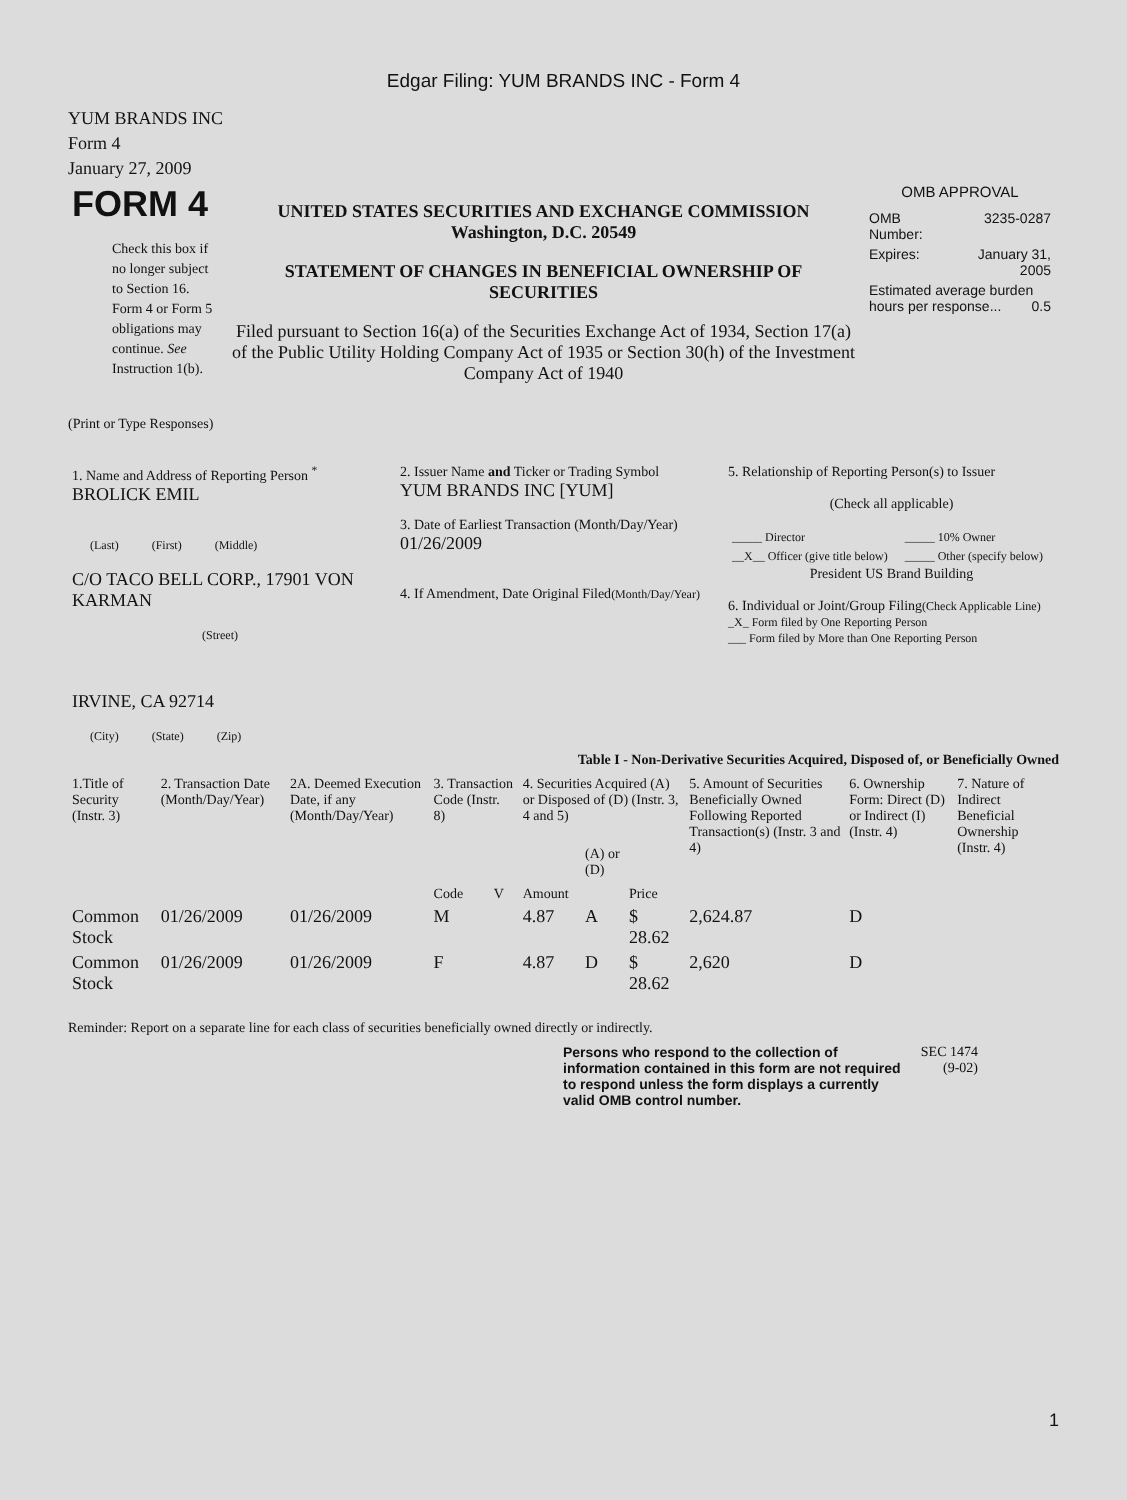Edgar Filing: YUM BRANDS INC - Form 4
YUM BRANDS INC
Form 4
January 27, 2009
| FORM 4 Check this box if no longer subject to Section 16. Form 4 or Form 5 obligations may continue. See Instruction 1(b). | UNITED STATES SECURITIES AND EXCHANGE COMMISSION Washington, D.C. 20549 STATEMENT OF CHANGES IN BENEFICIAL OWNERSHIP OF SECURITIES Filed pursuant to Section 16(a) of the Securities Exchange Act of 1934, Section 17(a) of the Public Utility Holding Company Act of 1935 or Section 30(h) of the Investment Company Act of 1940 | OMB APPROVAL / OMB Number: / 3235-0287 / / Expires: / January 31, 2005 / / Estimated average burden hours per response... 0.5 / / |
(Print or Type Responses)
| 1. Name and Address of Reporting Person <sup>*</sup> BROLICK EMIL (Last) (First) (Middle) C/O TACO BELL CORP., 17901 VON KARMAN (Street) IRVINE, CA 92714 (City) (State) (Zip) | 2. Issuer Name and Ticker or Trading Symbol YUM BRANDS INC [YUM] 3. Date of Earliest Transaction (Month/Day/Year) 01/26/2009 4. If Amendment, Date Original Filed (Month/Day/Year) | 5. Relationship of Reporting Person(s) to Issuer (Check all applicable) / _____ Director / _____ 10% Owner / / __X__ Officer (give title below) / _____ Other (specify below) / President US Brand Building 6. Individual or Joint/Group Filing (Check Applicable Line) _X_ Form filed by One Reporting Person ___ Form filed by More than One Reporting Person |
Table I - Non-Derivative Securities Acquired, Disposed of, or Beneficially Owned
| 1.Title of Security (Instr. 3) | 2. Transaction Date (Month/Day/Year) | 2A. Deemed Execution Date, if any (Month/Day/Year) | 3. Transaction Code (Instr. 8) | | 4. Securities Acquired (A) or Disposed of (D) (Instr. 3, 4 and 5) | | | 5. Amount of Securities Beneficially Owned Following Reported Transaction(s) (Instr. 3 and 4) | 6. Ownership Form: Direct (D) or Indirect (I) (Instr. 4) | 7. Nature of Indirect Beneficial Ownership (Instr. 4) |
| --- | --- | --- | --- | --- | --- | --- | --- | --- | --- | --- |
| | | | Code | V | Amount | (A) or (D) | Price | | | |
| Common Stock | 01/26/2009 | 01/26/2009 | M | | 4.87 | A | $ 28.62 | 2,624.87 | D | |
| Common Stock | 01/26/2009 | 01/26/2009 | F | | 4.87 | D | $ 28.62 | 2,620 | D | |
Reminder: Report on a separate line for each class of securities beneficially owned directly or indirectly.
Persons who respond to the collection of information contained in this form are not required to respond unless the form displays a currently valid OMB control number.
SEC 1474 (9-02)
1